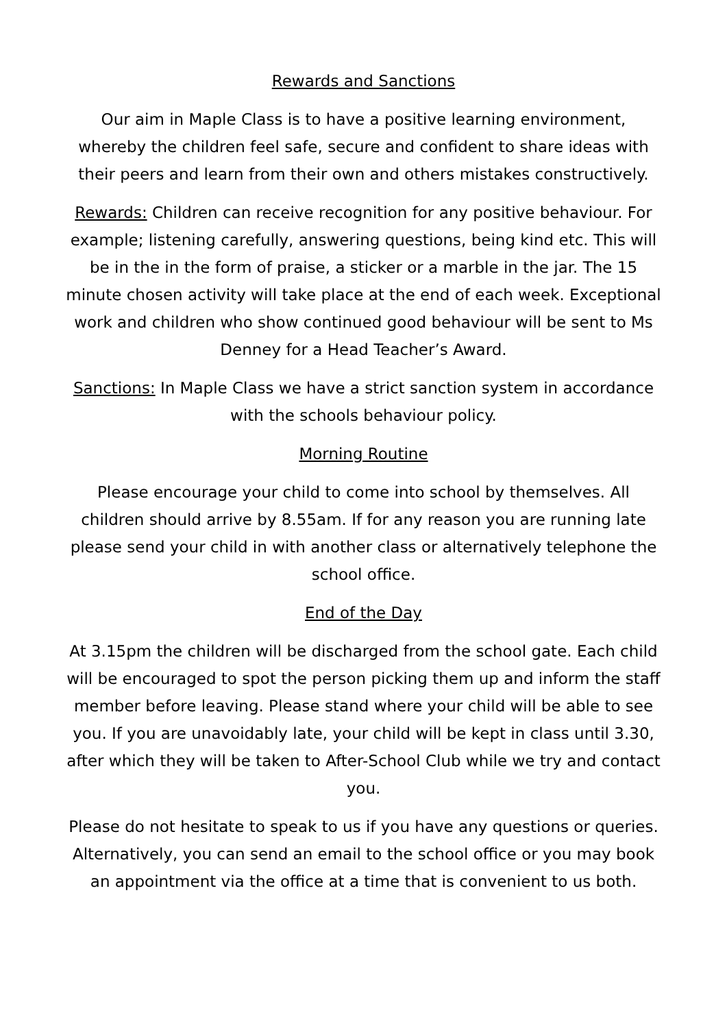Rewards and Sanctions
Our aim in Maple Class is to have a positive learning environment, whereby the children feel safe, secure and confident to share ideas with their peers and learn from their own and others mistakes constructively.
Rewards: Children can receive recognition for any positive behaviour. For example; listening carefully, answering questions, being kind etc. This will be in the in the form of praise, a sticker or a marble in the jar. The 15 minute chosen activity will take place at the end of each week. Exceptional work and children who show continued good behaviour will be sent to Ms Denney for a Head Teacher’s Award.
Sanctions: In Maple Class we have a strict sanction system in accordance with the schools behaviour policy.
Morning Routine
Please encourage your child to come into school by themselves. All children should arrive by 8.55am. If for any reason you are running late please send your child in with another class or alternatively telephone the school office.
End of the Day
At 3.15pm the children will be discharged from the school gate. Each child will be encouraged to spot the person picking them up and inform the staff member before leaving. Please stand where your child will be able to see you. If you are unavoidably late, your child will be kept in class until 3.30, after which they will be taken to After-School Club while we try and contact you.
Please do not hesitate to speak to us if you have any questions or queries. Alternatively, you can send an email to the school office or you may book an appointment via the office at a time that is convenient to us both.